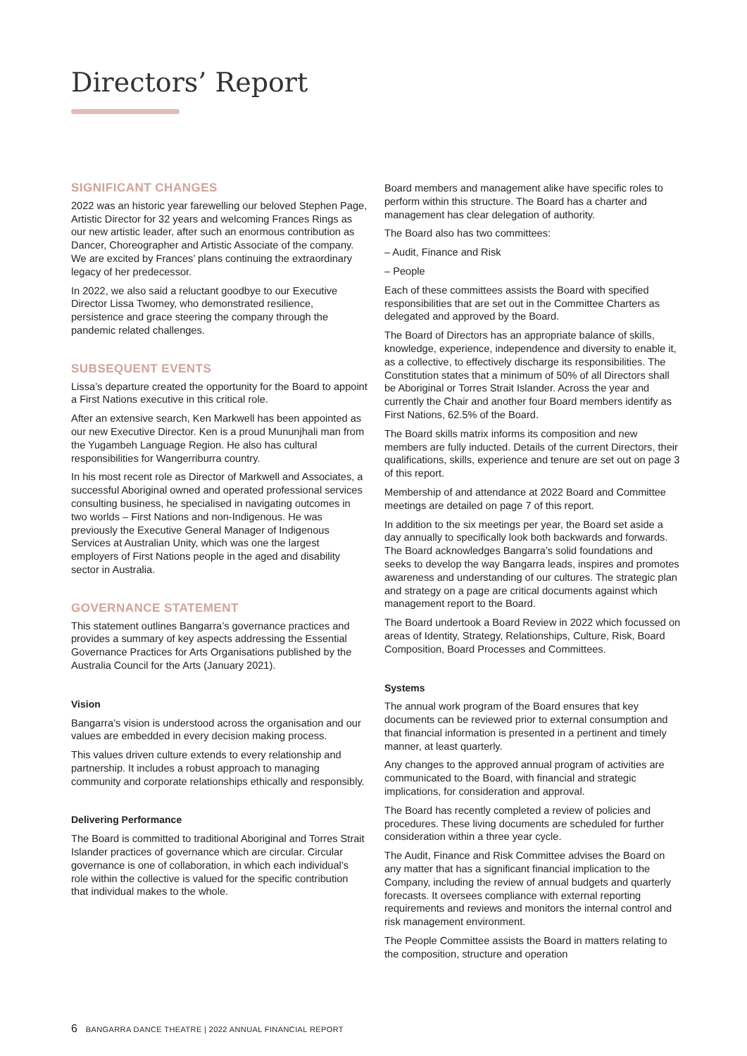Directors’ Report
SIGNIFICANT CHANGES
2022 was an historic year farewelling our beloved Stephen Page, Artistic Director for 32 years and welcoming Frances Rings as our new artistic leader, after such an enormous contribution as Dancer, Choreographer and Artistic Associate of the company. We are excited by Frances’ plans continuing the extraordinary legacy of her predecessor.
In 2022, we also said a reluctant goodbye to our Executive Director Lissa Twomey, who demonstrated resilience, persistence and grace steering the company through the pandemic related challenges.
SUBSEQUENT EVENTS
Lissa’s departure created the opportunity for the Board to appoint a First Nations executive in this critical role.
After an extensive search, Ken Markwell has been appointed as our new Executive Director. Ken is a proud Mununjhali man from the Yugambeh Language Region. He also has cultural responsibilities for Wangerriburra country.
In his most recent role as Director of Markwell and Associates, a successful Aboriginal owned and operated professional services consulting business, he specialised in navigating outcomes in two worlds – First Nations and non-Indigenous. He was previously the Executive General Manager of Indigenous Services at Australian Unity, which was one the largest employers of First Nations people in the aged and disability sector in Australia.
GOVERNANCE STATEMENT
This statement outlines Bangarra’s governance practices and provides a summary of key aspects addressing the Essential Governance Practices for Arts Organisations published by the Australia Council for the Arts (January 2021).
Vision
Bangarra’s vision is understood across the organisation and our values are embedded in every decision making process.
This values driven culture extends to every relationship and partnership. It includes a robust approach to managing community and corporate relationships ethically and responsibly.
Delivering Performance
The Board is committed to traditional Aboriginal and Torres Strait Islander practices of governance which are circular. Circular governance is one of collaboration, in which each individual’s role within the collective is valued for the specific contribution that individual makes to the whole.
Board members and management alike have specific roles to perform within this structure. The Board has a charter and management has clear delegation of authority.
The Board also has two committees:
– Audit, Finance and Risk
– People
Each of these committees assists the Board with specified responsibilities that are set out in the Committee Charters as delegated and approved by the Board.
The Board of Directors has an appropriate balance of skills, knowledge, experience, independence and diversity to enable it, as a collective, to effectively discharge its responsibilities. The Constitution states that a minimum of 50% of all Directors shall be Aboriginal or Torres Strait Islander. Across the year and currently the Chair and another four Board members identify as First Nations, 62.5% of the Board.
The Board skills matrix informs its composition and new members are fully inducted. Details of the current Directors, their qualifications, skills, experience and tenure are set out on page 3 of this report.
Membership of and attendance at 2022 Board and Committee meetings are detailed on page 7 of this report.
In addition to the six meetings per year, the Board set aside a day annually to specifically look both backwards and forwards. The Board acknowledges Bangarra’s solid foundations and seeks to develop the way Bangarra leads, inspires and promotes awareness and understanding of our cultures. The strategic plan and strategy on a page are critical documents against which management report to the Board.
The Board undertook a Board Review in 2022 which focussed on areas of Identity, Strategy, Relationships, Culture, Risk, Board Composition, Board Processes and Committees.
Systems
The annual work program of the Board ensures that key documents can be reviewed prior to external consumption and that financial information is presented in a pertinent and timely manner, at least quarterly.
Any changes to the approved annual program of activities are communicated to the Board, with financial and strategic implications, for consideration and approval.
The Board has recently completed a review of policies and procedures. These living documents are scheduled for further consideration within a three year cycle.
The Audit, Finance and Risk Committee advises the Board on any matter that has a significant financial implication to the Company, including the review of annual budgets and quarterly forecasts. It oversees compliance with external reporting requirements and reviews and monitors the internal control and risk management environment.
The People Committee assists the Board in matters relating to the composition, structure and operation
6 BANGARRA DANCE THEATRE | 2022 ANNUAL FINANCIAL REPORT